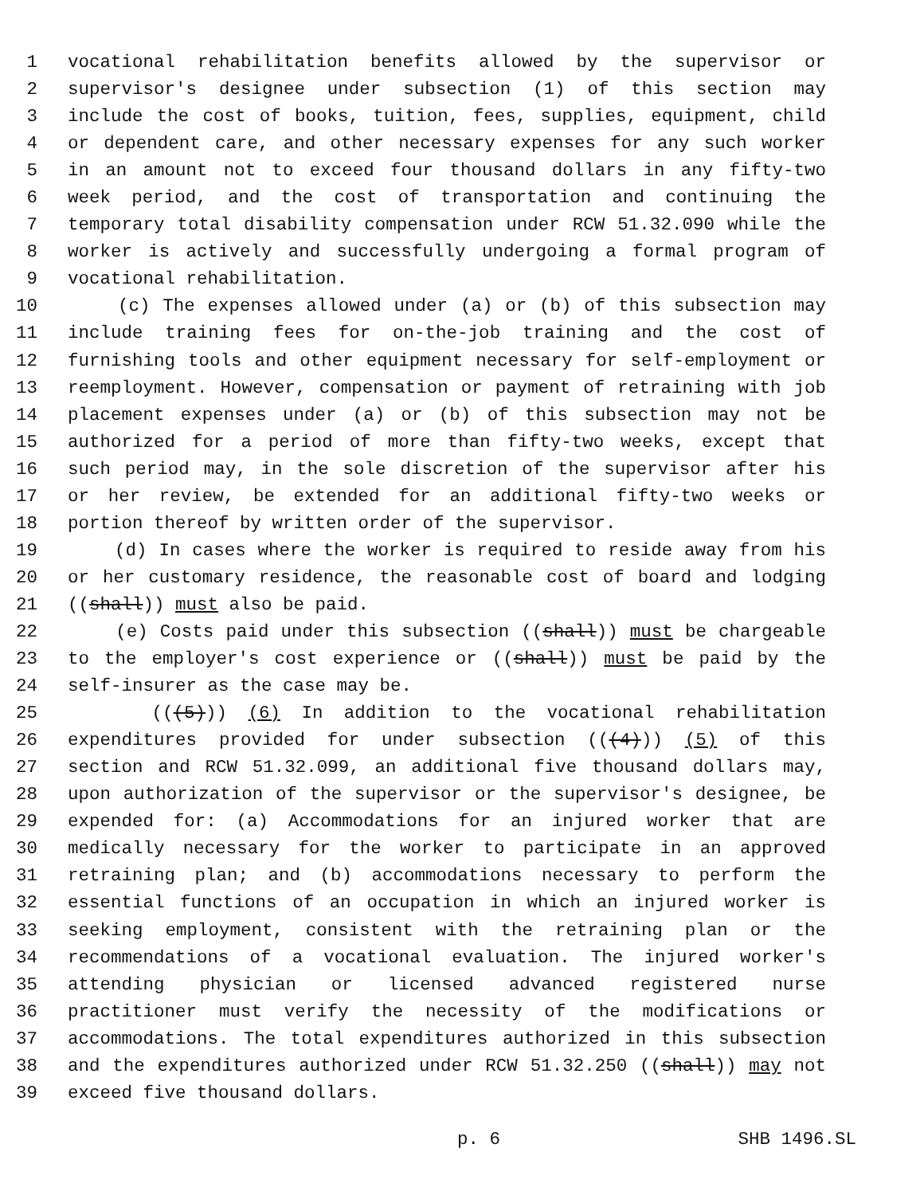1 vocational rehabilitation benefits allowed by the supervisor or
2 supervisor's designee under subsection (1) of this section may
3 include the cost of books, tuition, fees, supplies, equipment, child
4 or dependent care, and other necessary expenses for any such worker
5 in an amount not to exceed four thousand dollars in any fifty-two
6 week period, and the cost of transportation and continuing the
7 temporary total disability compensation under RCW 51.32.090 while the
8 worker is actively and successfully undergoing a formal program of
9 vocational rehabilitation.
10 (c) The expenses allowed under (a) or (b) of this subsection may
11 include training fees for on-the-job training and the cost of
12 furnishing tools and other equipment necessary for self-employment or
13 reemployment. However, compensation or payment of retraining with job
14 placement expenses under (a) or (b) of this subsection may not be
15 authorized for a period of more than fifty-two weeks, except that
16 such period may, in the sole discretion of the supervisor after his
17 or her review, be extended for an additional fifty-two weeks or
18 portion thereof by written order of the supervisor.
19 (d) In cases where the worker is required to reside away from his
20 or her customary residence, the reasonable cost of board and lodging
21 ((shall)) must also be paid.
22 (e) Costs paid under this subsection ((shall)) must be chargeable
23 to the employer's cost experience or ((shall)) must be paid by the
24 self-insurer as the case may be.
25 (((5))) (6) In addition to the vocational rehabilitation
26 expenditures provided for under subsection (((4))) (5) of this
27 section and RCW 51.32.099, an additional five thousand dollars may,
28 upon authorization of the supervisor or the supervisor's designee, be
29 expended for: (a) Accommodations for an injured worker that are
30 medically necessary for the worker to participate in an approved
31 retraining plan; and (b) accommodations necessary to perform the
32 essential functions of an occupation in which an injured worker is
33 seeking employment, consistent with the retraining plan or the
34 recommendations of a vocational evaluation. The injured worker's
35 attending physician or licensed advanced registered nurse
36 practitioner must verify the necessity of the modifications or
37 accommodations. The total expenditures authorized in this subsection
38 and the expenditures authorized under RCW 51.32.250 ((shall)) may not
39 exceed five thousand dollars.
p. 6 SHB 1496.SL